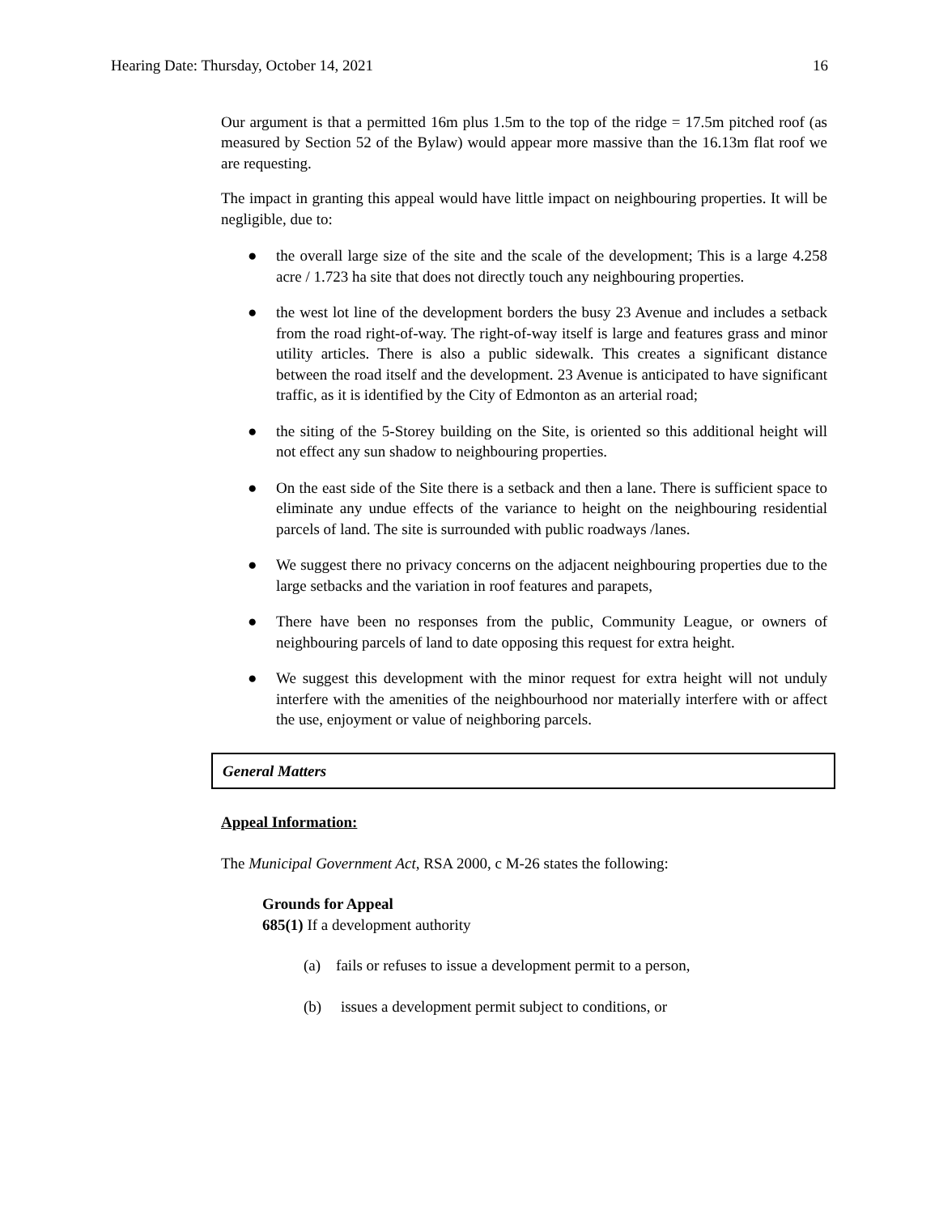Hearing Date: Thursday, October 14, 2021 16
Our argument is that a permitted 16m plus 1.5m to the top of the ridge = 17.5m pitched roof (as measured by Section 52 of the Bylaw) would appear more massive than the 16.13m flat roof we are requesting.
The impact in granting this appeal would have little impact on neighbouring properties. It will be negligible, due to:
● the overall large size of the site and the scale of the development; This is a large 4.258 acre / 1.723 ha site that does not directly touch any neighbouring properties.
● the west lot line of the development borders the busy 23 Avenue and includes a setback from the road right-of-way. The right-of-way itself is large and features grass and minor utility articles. There is also a public sidewalk. This creates a significant distance between the road itself and the development. 23 Avenue is anticipated to have significant traffic, as it is identified by the City of Edmonton as an arterial road;
● the siting of the 5-Storey building on the Site, is oriented so this additional height will not effect any sun shadow to neighbouring properties.
● On the east side of the Site there is a setback and then a lane. There is sufficient space to eliminate any undue effects of the variance to height on the neighbouring residential parcels of land. The site is surrounded with public roadways /lanes.
● We suggest there no privacy concerns on the adjacent neighbouring properties due to the large setbacks and the variation in roof features and parapets,
● There have been no responses from the public, Community League, or owners of neighbouring parcels of land to date opposing this request for extra height.
● We suggest this development with the minor request for extra height will not unduly interfere with the amenities of the neighbourhood nor materially interfere with or affect the use, enjoyment or value of neighboring parcels.
General Matters
Appeal Information:
The Municipal Government Act, RSA 2000, c M-26 states the following:
Grounds for Appeal
685(1) If a development authority
(a) fails or refuses to issue a development permit to a person,
(b) issues a development permit subject to conditions, or